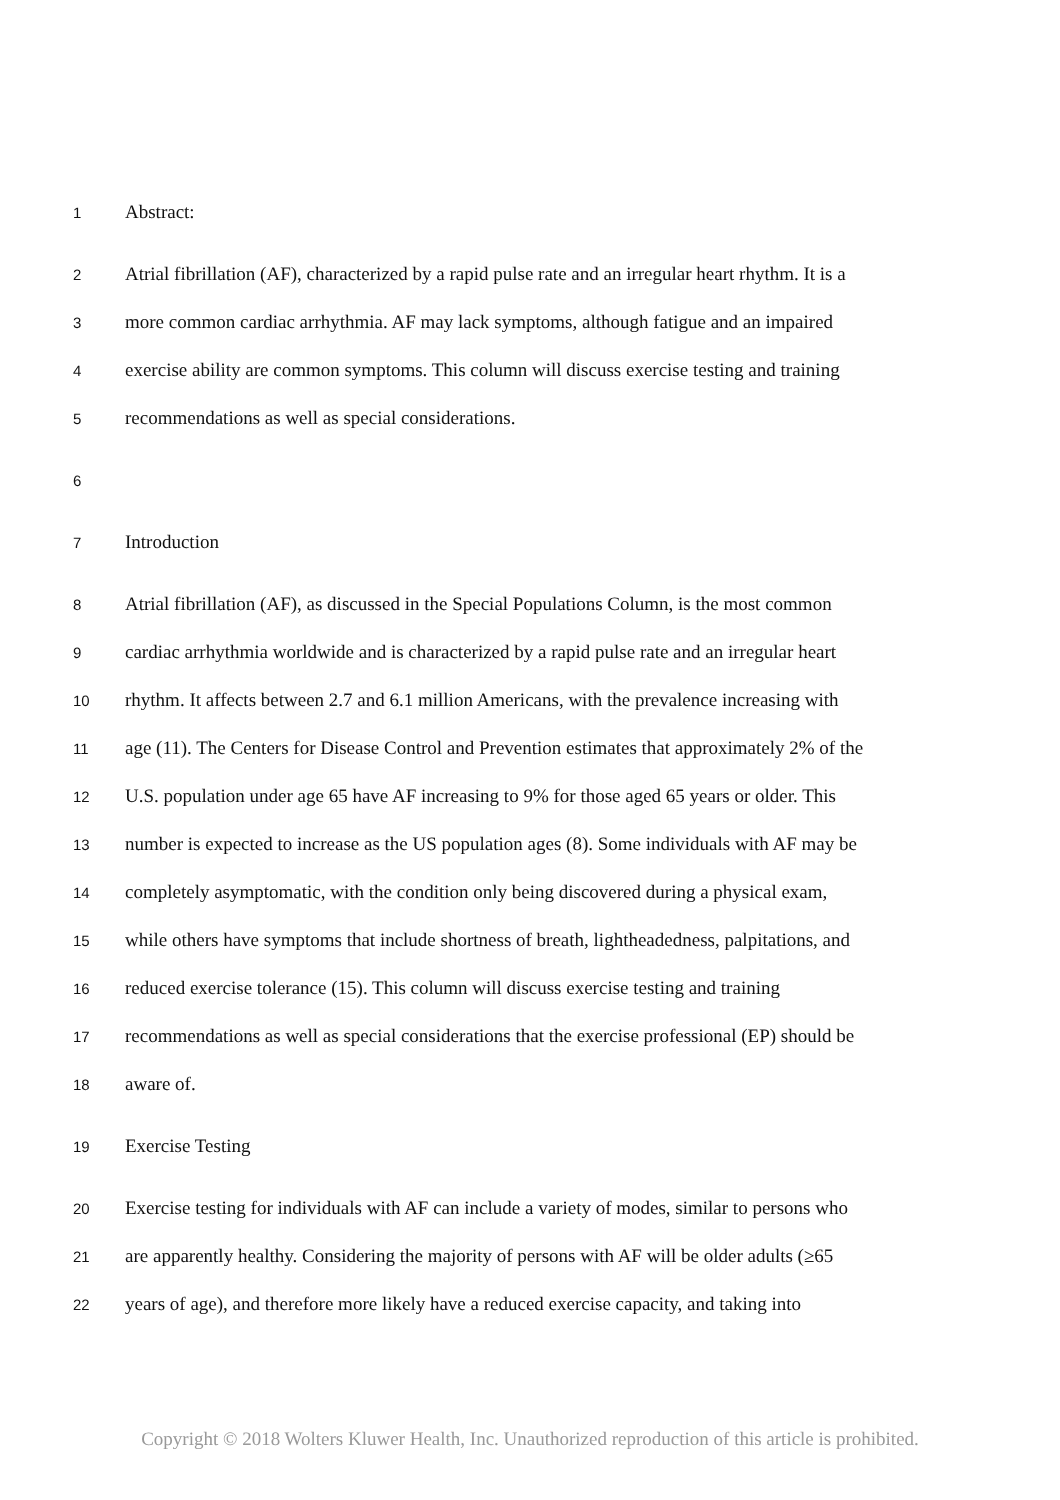1 Abstract:
2 Atrial fibrillation (AF), characterized by a rapid pulse rate and an irregular heart rhythm. It is a
3 more common cardiac arrhythmia. AF may lack symptoms, although fatigue and an impaired
4 exercise ability are common symptoms. This column will discuss exercise testing and training
5 recommendations as well as special considerations.
6
7 Introduction
8 Atrial fibrillation (AF), as discussed in the Special Populations Column, is the most common
9 cardiac arrhythmia worldwide and is characterized by a rapid pulse rate and an irregular heart
10 rhythm. It affects between 2.7 and 6.1 million Americans, with the prevalence increasing with
11 age (11). The Centers for Disease Control and Prevention estimates that approximately 2% of the
12 U.S. population under age 65 have AF increasing to 9% for those aged 65 years or older. This
13 number is expected to increase as the US population ages (8). Some individuals with AF may be
14 completely asymptomatic, with the condition only being discovered during a physical exam,
15 while others have symptoms that include shortness of breath, lightheadedness, palpitations, and
16 reduced exercise tolerance (15). This column will discuss exercise testing and training
17 recommendations as well as special considerations that the exercise professional (EP) should be
18 aware of.
19 Exercise Testing
20 Exercise testing for individuals with AF can include a variety of modes, similar to persons who
21 are apparently healthy. Considering the majority of persons with AF will be older adults (≥65
22 years of age), and therefore more likely have a reduced exercise capacity, and taking into
Copyright © 2018 Wolters Kluwer Health, Inc. Unauthorized reproduction of this article is prohibited.